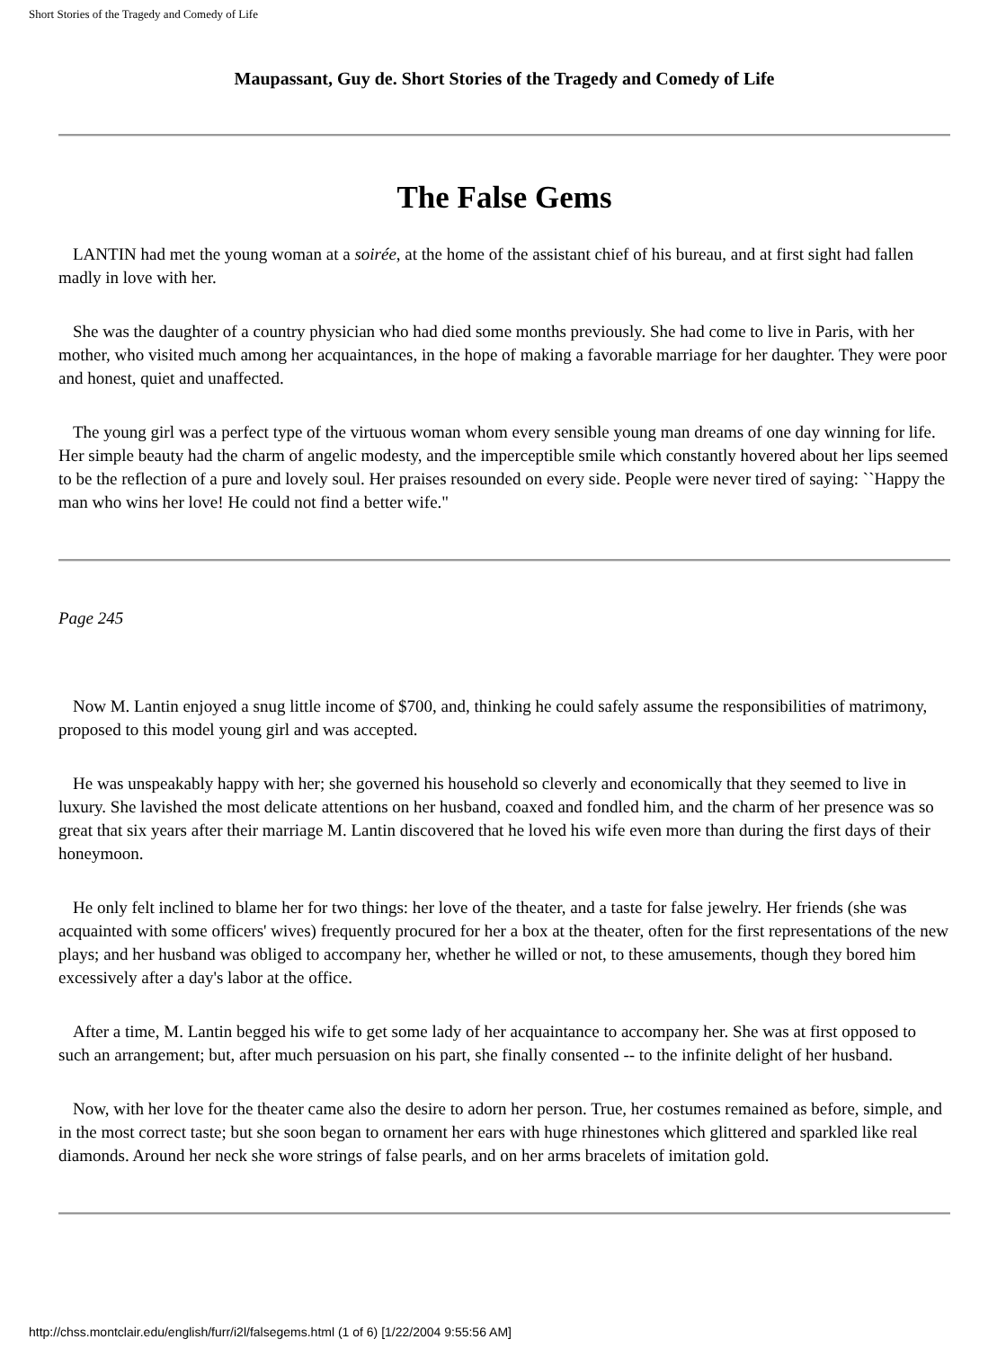Short Stories of the Tragedy and Comedy of Life
Maupassant, Guy de. Short Stories of the Tragedy and Comedy of Life
The False Gems
LANTIN had met the young woman at a soirée, at the home of the assistant chief of his bureau, and at first sight had fallen madly in love with her.
She was the daughter of a country physician who had died some months previously. She had come to live in Paris, with her mother, who visited much among her acquaintances, in the hope of making a favorable marriage for her daughter. They were poor and honest, quiet and unaffected.
The young girl was a perfect type of the virtuous woman whom every sensible young man dreams of one day winning for life. Her simple beauty had the charm of angelic modesty, and the imperceptible smile which constantly hovered about her lips seemed to be the reflection of a pure and lovely soul. Her praises resounded on every side. People were never tired of saying: ``Happy the man who wins her love! He could not find a better wife."
Page 245
Now M. Lantin enjoyed a snug little income of $700, and, thinking he could safely assume the responsibilities of matrimony, proposed to this model young girl and was accepted.
He was unspeakably happy with her; she governed his household so cleverly and economically that they seemed to live in luxury. She lavished the most delicate attentions on her husband, coaxed and fondled him, and the charm of her presence was so great that six years after their marriage M. Lantin discovered that he loved his wife even more than during the first days of their honeymoon.
He only felt inclined to blame her for two things: her love of the theater, and a taste for false jewelry. Her friends (she was acquainted with some officers' wives) frequently procured for her a box at the theater, often for the first representations of the new plays; and her husband was obliged to accompany her, whether he willed or not, to these amusements, though they bored him excessively after a day's labor at the office.
After a time, M. Lantin begged his wife to get some lady of her acquaintance to accompany her. She was at first opposed to such an arrangement; but, after much persuasion on his part, she finally consented -- to the infinite delight of her husband.
Now, with her love for the theater came also the desire to adorn her person. True, her costumes remained as before, simple, and in the most correct taste; but she soon began to ornament her ears with huge rhinestones which glittered and sparkled like real diamonds. Around her neck she wore strings of false pearls, and on her arms bracelets of imitation gold.
http://chss.montclair.edu/english/furr/i2l/falsegems.html (1 of 6) [1/22/2004 9:55:56 AM]